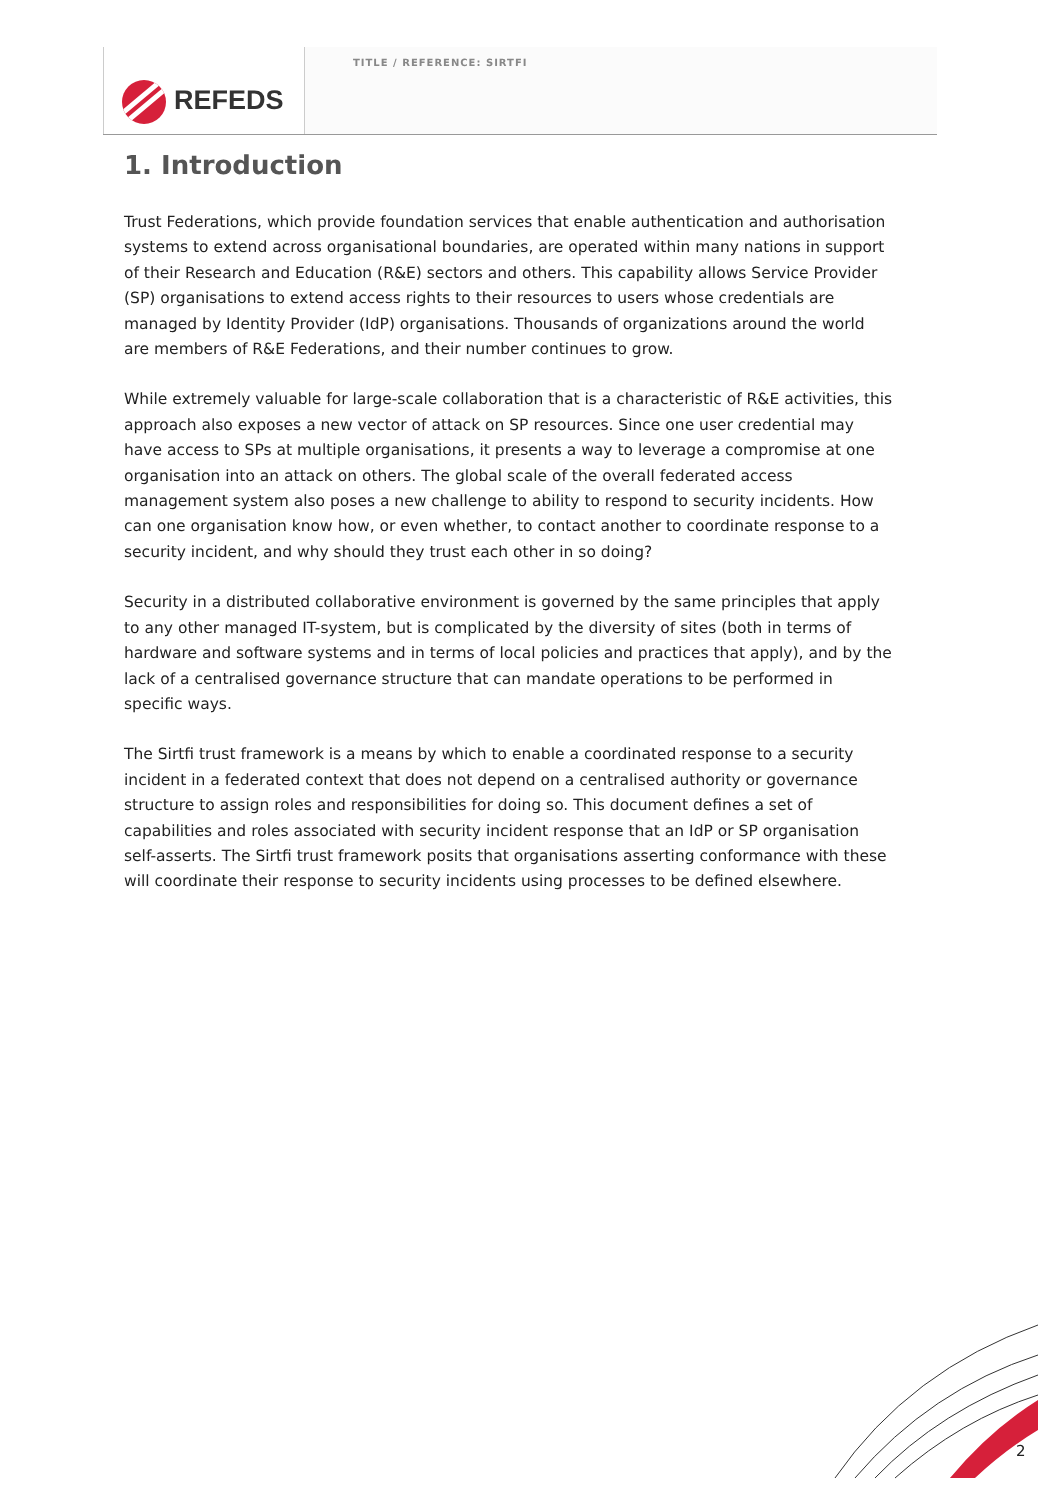REFEDS TITLE / REFERENCE: SIRTFI
1. Introduction
Trust Federations, which provide foundation services that enable authentication and authorisation systems to extend across organisational boundaries, are operated within many nations in support of their Research and Education (R&E) sectors and others. This capability allows Service Provider (SP) organisations to extend access rights to their resources to users whose credentials are managed by Identity Provider (IdP) organisations. Thousands of organizations around the world are members of R&E Federations, and their number continues to grow.
While extremely valuable for large-scale collaboration that is a characteristic of R&E activities, this approach also exposes a new vector of attack on SP resources. Since one user credential may have access to SPs at multiple organisations, it presents a way to leverage a compromise at one organisation into an attack on others. The global scale of the overall federated access management system also poses a new challenge to ability to respond to security incidents. How can one organisation know how, or even whether, to contact another to coordinate response to a security incident, and why should they trust each other in so doing?
Security in a distributed collaborative environment is governed by the same principles that apply to any other managed IT-system, but is complicated by the diversity of sites (both in terms of hardware and software systems and in terms of local policies and practices that apply), and by the lack of a centralised governance structure that can mandate operations to be performed in specific ways.
The Sirtfi trust framework is a means by which to enable a coordinated response to a security incident in a federated context that does not depend on a centralised authority or governance structure to assign roles and responsibilities for doing so. This document defines a set of capabilities and roles associated with security incident response that an IdP or SP organisation self-asserts. The Sirtfi trust framework posits that organisations asserting conformance with these will coordinate their response to security incidents using processes to be defined elsewhere.
2